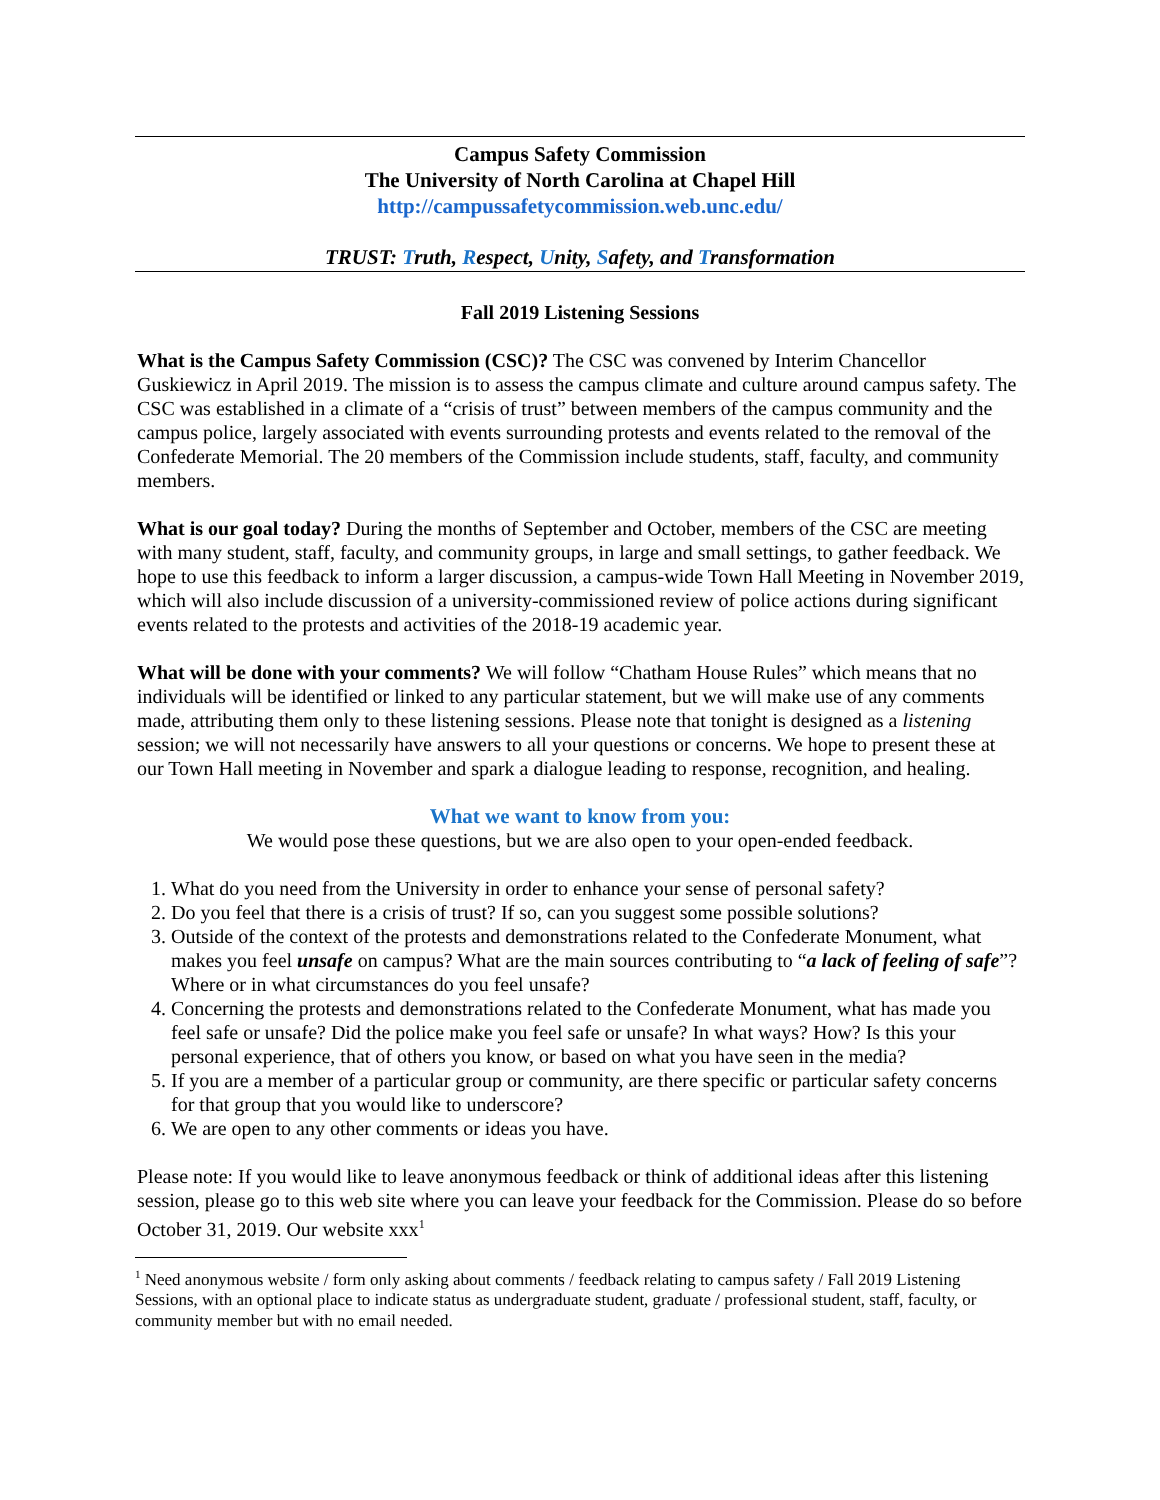Campus Safety Commission
The University of North Carolina at Chapel Hill
http://campussafetycommission.web.unc.edu/
TRUST: Truth, Respect, Unity, Safety, and Transformation
Fall 2019 Listening Sessions
What is the Campus Safety Commission (CSC)? The CSC was convened by Interim Chancellor Guskiewicz in April 2019. The mission is to assess the campus climate and culture around campus safety. The CSC was established in a climate of a “crisis of trust” between members of the campus community and the campus police, largely associated with events surrounding protests and events related to the removal of the Confederate Memorial. The 20 members of the Commission include students, staff, faculty, and community members.
What is our goal today? During the months of September and October, members of the CSC are meeting with many student, staff, faculty, and community groups, in large and small settings, to gather feedback. We hope to use this feedback to inform a larger discussion, a campus-wide Town Hall Meeting in November 2019, which will also include discussion of a university-commissioned review of police actions during significant events related to the protests and activities of the 2018-19 academic year.
What will be done with your comments? We will follow “Chatham House Rules” which means that no individuals will be identified or linked to any particular statement, but we will make use of any comments made, attributing them only to these listening sessions. Please note that tonight is designed as a listening session; we will not necessarily have answers to all your questions or concerns. We hope to present these at our Town Hall meeting in November and spark a dialogue leading to response, recognition, and healing.
What we want to know from you:
We would pose these questions, but we are also open to your open-ended feedback.
1. What do you need from the University in order to enhance your sense of personal safety?
2. Do you feel that there is a crisis of trust? If so, can you suggest some possible solutions?
3. Outside of the context of the protests and demonstrations related to the Confederate Monument, what makes you feel unsafe on campus? What are the main sources contributing to “a lack of feeling of safe”? Where or in what circumstances do you feel unsafe?
4. Concerning the protests and demonstrations related to the Confederate Monument, what has made you feel safe or unsafe? Did the police make you feel safe or unsafe? In what ways? How? Is this your personal experience, that of others you know, or based on what you have seen in the media?
5. If you are a member of a particular group or community, are there specific or particular safety concerns for that group that you would like to underscore?
6. We are open to any other comments or ideas you have.
Please note: If you would like to leave anonymous feedback or think of additional ideas after this listening session, please go to this web site where you can leave your feedback for the Commission. Please do so before October 31, 2019. Our website xxx<sup>1</sup>
<sup>1</sup> Need anonymous website / form only asking about comments / feedback relating to campus safety / Fall 2019 Listening Sessions, with an optional place to indicate status as undergraduate student, graduate / professional student, staff, faculty, or community member but with no email needed.